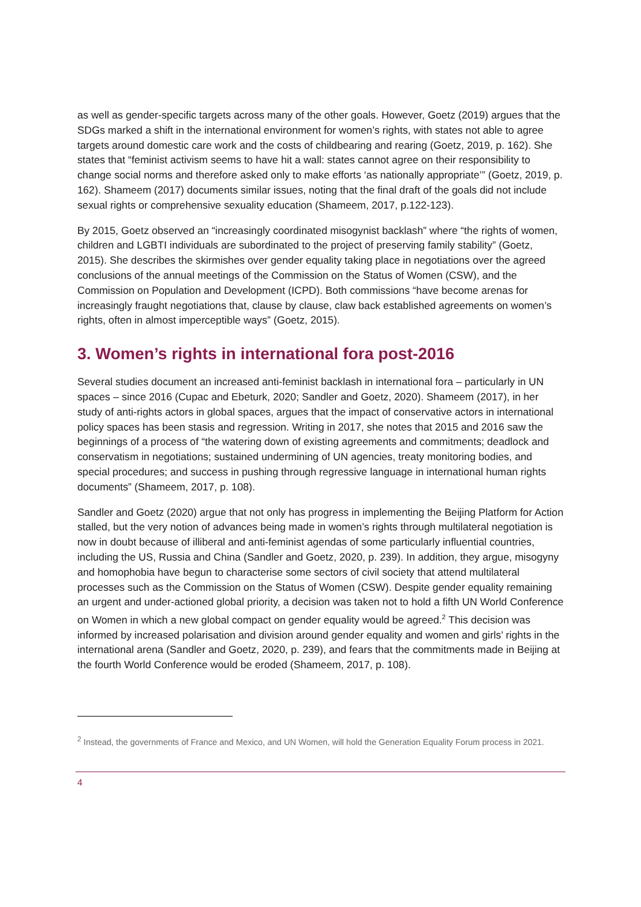as well as gender-specific targets across many of the other goals. However, Goetz (2019) argues that the SDGs marked a shift in the international environment for women’s rights, with states not able to agree targets around domestic care work and the costs of childbearing and rearing (Goetz, 2019, p. 162). She states that “feminist activism seems to have hit a wall: states cannot agree on their responsibility to change social norms and therefore asked only to make efforts ‘as nationally appropriate’” (Goetz, 2019, p. 162). Shameem (2017) documents similar issues, noting that the final draft of the goals did not include sexual rights or comprehensive sexuality education (Shameem, 2017, p.122-123).
By 2015, Goetz observed an “increasingly coordinated misogynist backlash” where “the rights of women, children and LGBTI individuals are subordinated to the project of preserving family stability” (Goetz, 2015). She describes the skirmishes over gender equality taking place in negotiations over the agreed conclusions of the annual meetings of the Commission on the Status of Women (CSW), and the Commission on Population and Development (ICPD). Both commissions “have become arenas for increasingly fraught negotiations that, clause by clause, claw back established agreements on women’s rights, often in almost imperceptible ways” (Goetz, 2015).
3. Women’s rights in international fora post-2016
Several studies document an increased anti-feminist backlash in international fora – particularly in UN spaces – since 2016 (Cupac and Ebeturk, 2020; Sandler and Goetz, 2020). Shameem (2017), in her study of anti-rights actors in global spaces, argues that the impact of conservative actors in international policy spaces has been stasis and regression. Writing in 2017, she notes that 2015 and 2016 saw the beginnings of a process of “the watering down of existing agreements and commitments; deadlock and conservatism in negotiations; sustained undermining of UN agencies, treaty monitoring bodies, and special procedures; and success in pushing through regressive language in international human rights documents” (Shameem, 2017, p. 108).
Sandler and Goetz (2020) argue that not only has progress in implementing the Beijing Platform for Action stalled, but the very notion of advances being made in women’s rights through multilateral negotiation is now in doubt because of illiberal and anti-feminist agendas of some particularly influential countries, including the US, Russia and China (Sandler and Goetz, 2020, p. 239). In addition, they argue, misogyny and homophobia have begun to characterise some sectors of civil society that attend multilateral processes such as the Commission on the Status of Women (CSW). Despite gender equality remaining an urgent and under-actioned global priority, a decision was taken not to hold a fifth UN World Conference on Women in which a new global compact on gender equality would be agreed.<sup>2</sup> This decision was informed by increased polarisation and division around gender equality and women and girls’ rights in the international arena (Sandler and Goetz, 2020, p. 239), and fears that the commitments made in Beijing at the fourth World Conference would be eroded (Shameem, 2017, p. 108).
<sup>2</sup> Instead, the governments of France and Mexico, and UN Women, will hold the Generation Equality Forum process in 2021.
4